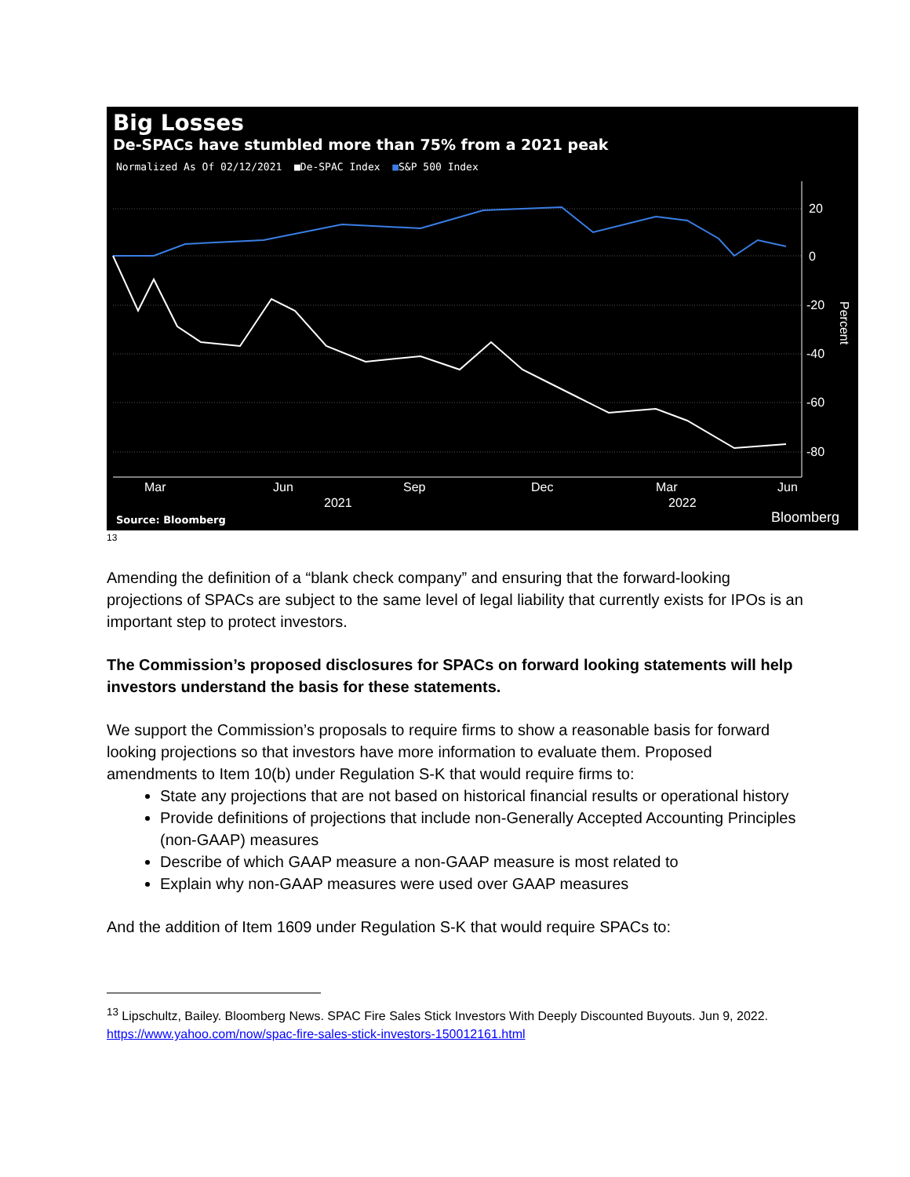Big Losses
De-SPACs have stumbled more than 75% from a 2021 peak
Normalized As Of 02/12/2021 ■De-SPAC Index ■S&P 500 Index
20
0
-20
-40
-60
-80
Mar
Jun
Sep
Dec
Mar
Jun
2021
2022
Percent
Source: Bloomberg Bloomberg
13
Amending the definition of a “blank check company” and ensuring that the forward-looking projections of SPACs are subject to the same level of legal liability that currently exists for IPOs is an important step to protect investors.
The Commission’s proposed disclosures for SPACs on forward looking statements will help investors understand the basis for these statements.
We support the Commission’s proposals to require firms to show a reasonable basis for forward looking projections so that investors have more information to evaluate them. Proposed amendments to Item 10(b) under Regulation S-K that would require firms to:
State any projections that are not based on historical financial results or operational history
Provide definitions of projections that include non-Generally Accepted Accounting Principles (non-GAAP) measures
Describe of which GAAP measure a non-GAAP measure is most related to
Explain why non-GAAP measures were used over GAAP measures
And the addition of Item 1609 under Regulation S-K that would require SPACs to:
<sup>13</sup> Lipschultz, Bailey. Bloomberg News. SPAC Fire Sales Stick Investors With Deeply Discounted Buyouts. Jun 9, 2022. https://www.yahoo.com/now/spac-fire-sales-stick-investors-150012161.html